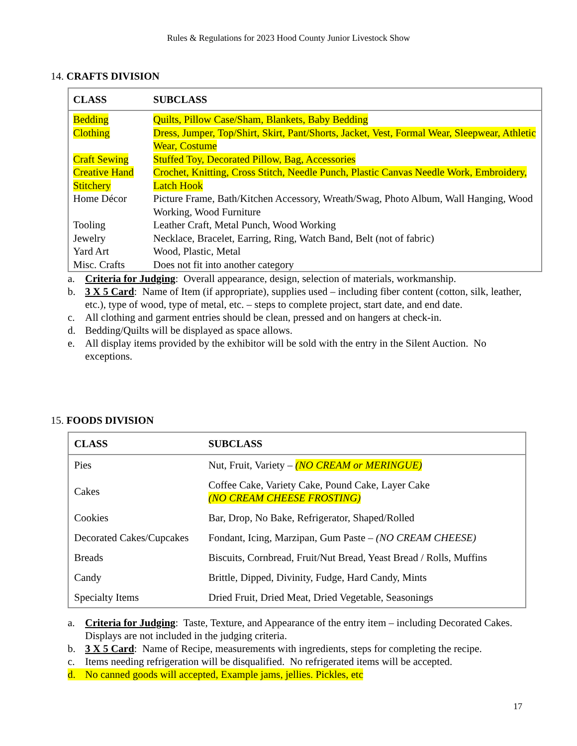Rules & Regulations for 2023 Hood County Junior Livestock Show
14. CRAFTS DIVISION
| CLASS | SUBCLASS |
| --- | --- |
| Bedding | Quilts, Pillow Case/Sham, Blankets, Baby Bedding |
| Clothing | Dress, Jumper, Top/Shirt, Skirt, Pant/Shorts, Jacket, Vest, Formal Wear, Sleepwear, Athletic Wear, Costume |
| Craft Sewing | Stuffed Toy, Decorated Pillow, Bag, Accessories |
| Creative Hand Stitchery | Crochet, Knitting, Cross Stitch, Needle Punch, Plastic Canvas Needle Work, Embroidery, Latch Hook |
| Home Décor | Picture Frame, Bath/Kitchen Accessory, Wreath/Swag, Photo Album, Wall Hanging, Wood Working, Wood Furniture |
| Tooling | Leather Craft, Metal Punch, Wood Working |
| Jewelry | Necklace, Bracelet, Earring, Ring, Watch Band, Belt (not of fabric) |
| Yard Art | Wood, Plastic, Metal |
| Misc. Crafts | Does not fit into another category |
a. Criteria for Judging: Overall appearance, design, selection of materials, workmanship.
b. 3 X 5 Card: Name of Item (if appropriate), supplies used – including fiber content (cotton, silk, leather, etc.), type of wood, type of metal, etc. – steps to complete project, start date, and end date.
c. All clothing and garment entries should be clean, pressed and on hangers at check-in.
d. Bedding/Quilts will be displayed as space allows.
e. All display items provided by the exhibitor will be sold with the entry in the Silent Auction. No exceptions.
15. FOODS DIVISION
| CLASS | SUBCLASS |
| --- | --- |
| Pies | Nut, Fruit, Variety – (NO CREAM or MERINGUE) |
| Cakes | Coffee Cake, Variety Cake, Pound Cake, Layer Cake (NO CREAM CHEESE FROSTING) |
| Cookies | Bar, Drop, No Bake, Refrigerator, Shaped/Rolled |
| Decorated Cakes/Cupcakes | Fondant, Icing, Marzipan, Gum Paste – (NO CREAM CHEESE) |
| Breads | Biscuits, Cornbread, Fruit/Nut Bread, Yeast Bread / Rolls, Muffins |
| Candy | Brittle, Dipped, Divinity, Fudge, Hard Candy, Mints |
| Specialty Items | Dried Fruit, Dried Meat, Dried Vegetable, Seasonings |
a. Criteria for Judging: Taste, Texture, and Appearance of the entry item – including Decorated Cakes. Displays are not included in the judging criteria.
b. 3 X 5 Card: Name of Recipe, measurements with ingredients, steps for completing the recipe.
c. Items needing refrigeration will be disqualified. No refrigerated items will be accepted.
d. No canned goods will accepted, Example jams, jellies. Pickles, etc
17